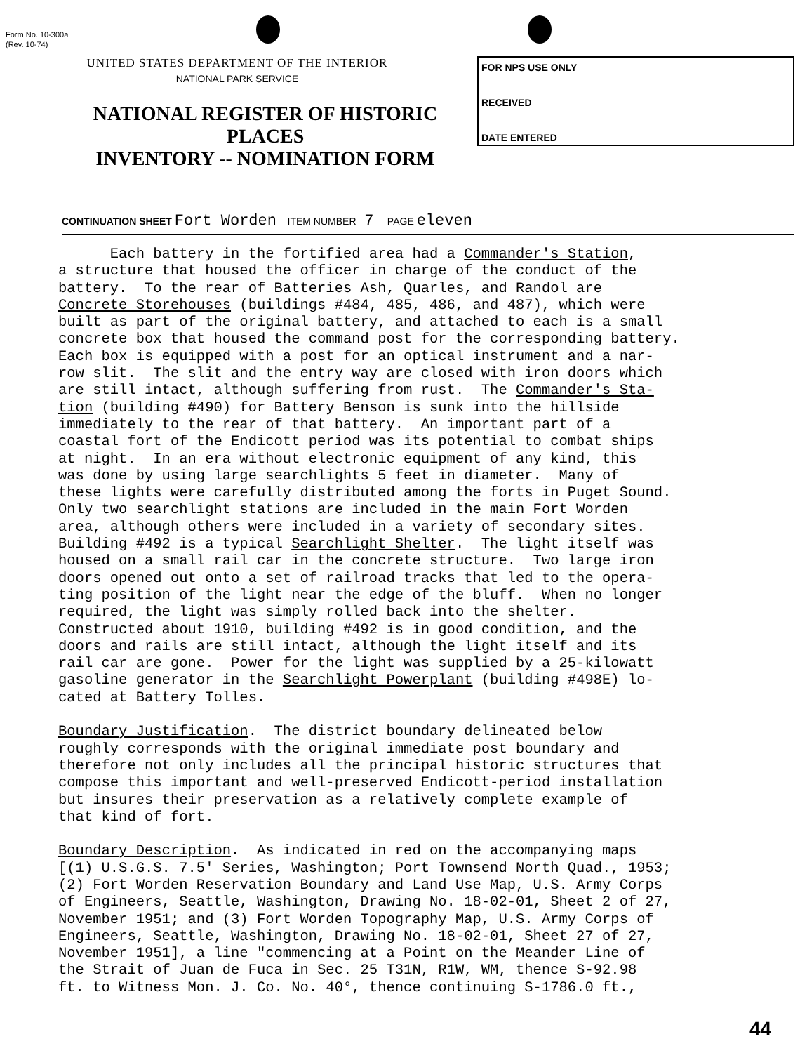Form No. 10-300a
(Rev. 10-74)
UNITED STATES DEPARTMENT OF THE INTERIOR
NATIONAL PARK SERVICE
NATIONAL REGISTER OF HISTORIC PLACES
INVENTORY -- NOMINATION FORM
FOR NPS USE ONLY
RECEIVED
DATE ENTERED
CONTINUATION SHEET Fort Worden ITEM NUMBER 7 PAGE eleven
Each battery in the fortified area had a Commander's Station, a structure that housed the officer in charge of the conduct of the battery. To the rear of Batteries Ash, Quarles, and Randol are Concrete Storehouses (buildings #484, 485, 486, and 487), which were built as part of the original battery, and attached to each is a small concrete box that housed the command post for the corresponding battery. Each box is equipped with a post for an optical instrument and a nar- row slit. The slit and the entry way are closed with iron doors which are still intact, although suffering from rust. The Commander's Sta- tion (building #490) for Battery Benson is sunk into the hillside immediately to the rear of that battery. An important part of a coastal fort of the Endicott period was its potential to combat ships at night. In an era without electronic equipment of any kind, this was done by using large searchlights 5 feet in diameter. Many of these lights were carefully distributed among the forts in Puget Sound. Only two searchlight stations are included in the main Fort Worden area, although others were included in a variety of secondary sites. Building #492 is a typical Searchlight Shelter. The light itself was housed on a small rail car in the concrete structure. Two large iron doors opened out onto a set of railroad tracks that led to the opera- ting position of the light near the edge of the bluff. When no longer required, the light was simply rolled back into the shelter. Constructed about 1910, building #492 is in good condition, and the doors and rails are still intact, although the light itself and its rail car are gone. Power for the light was supplied by a 25-kilowatt gasoline generator in the Searchlight Powerplant (building #498E) lo- cated at Battery Tolles. Boundary Justification. The district boundary delineated below roughly corresponds with the original immediate post boundary and therefore not only includes all the principal historic structures that compose this important and well-preserved Endicott-period installation but insures their preservation as a relatively complete example of that kind of fort. Boundary Description. As indicated in red on the accompanying maps [(1) U.S.G.S. 7.5' Series, Washington; Port Townsend North Quad., 1953; (2) Fort Worden Reservation Boundary and Land Use Map, U.S. Army Corps of Engineers, Seattle, Washington, Drawing No. 18-02-01, Sheet 2 of 27, November 1951; and (3) Fort Worden Topography Map, U.S. Army Corps of Engineers, Seattle, Washington, Drawing No. 18-02-01, Sheet 27 of 27, November 1951], a line "commencing at a Point on the Meander Line of the Strait of Juan de Fuca in Sec. 25 T31N, R1W, WM, thence S-92.98 ft. to Witness Mon. J. Co. No. 40°, thence continuing S-1786.0 ft.,
44